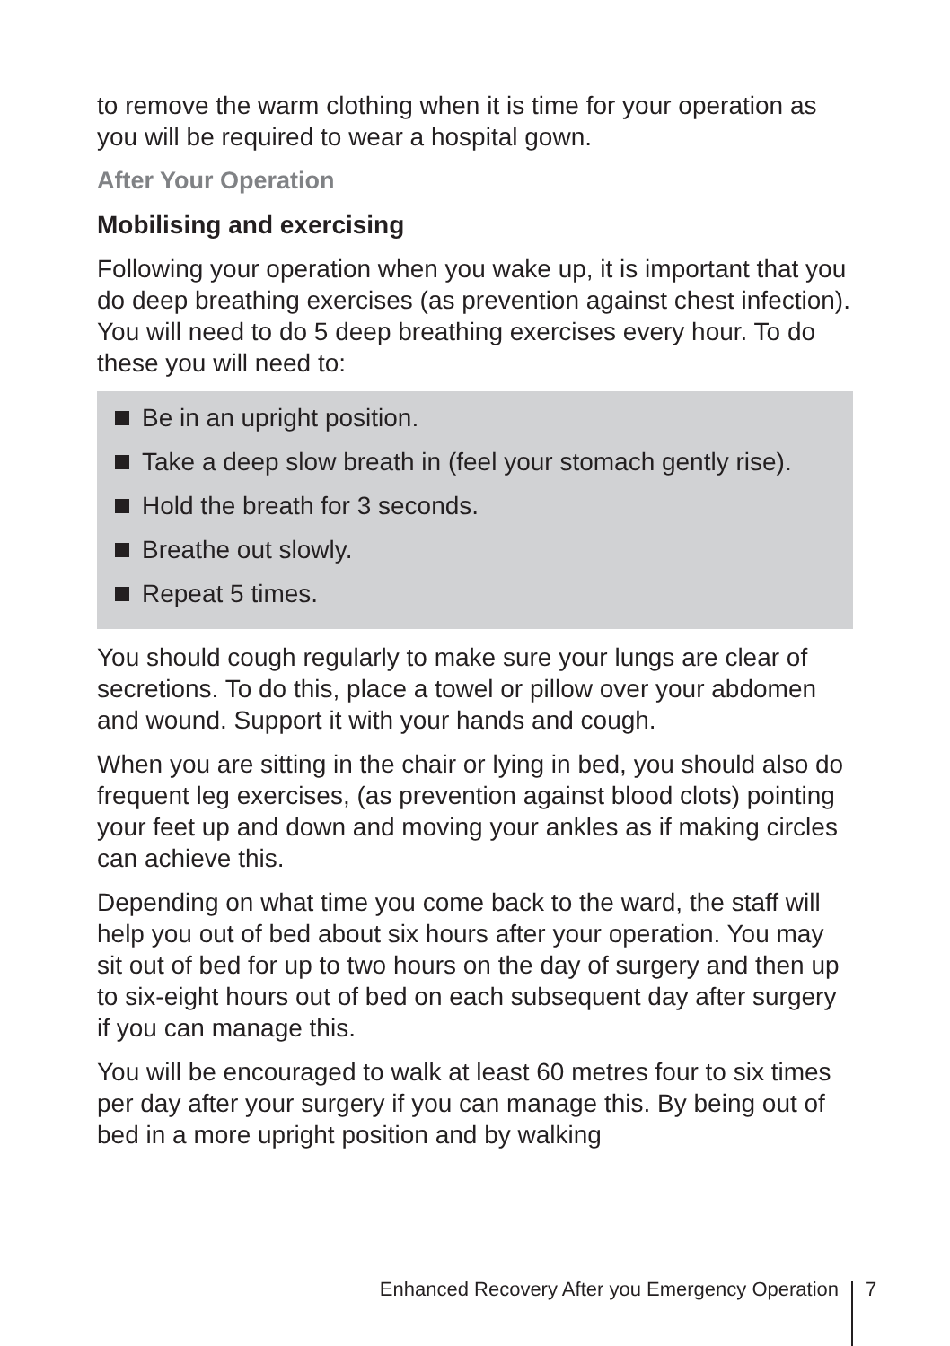to remove the warm clothing when it is time for your operation as you will be required to wear a hospital gown.
After Your Operation
Mobilising and exercising
Following your operation when you wake up, it is important that you do deep breathing exercises (as prevention against chest infection). You will need to do 5 deep breathing exercises every hour. To do these you will need to:
Be in an upright position.
Take a deep slow breath in (feel your stomach gently rise).
Hold the breath for 3 seconds.
Breathe out slowly.
Repeat 5 times.
You should cough regularly to make sure your lungs are clear of secretions. To do this, place a towel or pillow over your abdomen and wound. Support it with your hands and cough.
When you are sitting in the chair or lying in bed, you should also do frequent leg exercises, (as prevention against blood clots) pointing your feet up and down and moving your ankles as if making circles can achieve this.
Depending on what time you come back to the ward, the staff will help you out of bed about six hours after your operation. You may sit out of bed for up to two hours on the day of surgery and then up to six-eight hours out of bed on each subsequent day after surgery if you can manage this.
You will be encouraged to walk at least 60 metres four to six times per day after your surgery if you can manage this. By being out of bed in a more upright position and by walking
Enhanced Recovery After you Emergency Operation 7